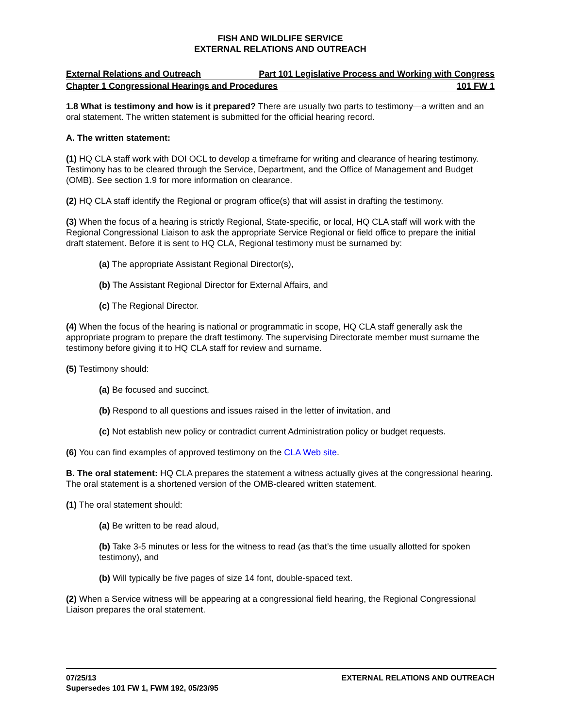FISH AND WILDLIFE SERVICE
EXTERNAL RELATIONS AND OUTREACH
External Relations and Outreach Part 101 Legislative Process and Working with Congress
Chapter 1 Congressional Hearings and Procedures 101 FW 1
1.8 What is testimony and how is it prepared? There are usually two parts to testimony—a written and an oral statement. The written statement is submitted for the official hearing record.
A. The written statement:
(1) HQ CLA staff work with DOI OCL to develop a timeframe for writing and clearance of hearing testimony. Testimony has to be cleared through the Service, Department, and the Office of Management and Budget (OMB). See section 1.9 for more information on clearance.
(2) HQ CLA staff identify the Regional or program office(s) that will assist in drafting the testimony.
(3) When the focus of a hearing is strictly Regional, State-specific, or local, HQ CLA staff will work with the Regional Congressional Liaison to ask the appropriate Service Regional or field office to prepare the initial draft statement. Before it is sent to HQ CLA, Regional testimony must be surnamed by:
(a) The appropriate Assistant Regional Director(s),
(b) The Assistant Regional Director for External Affairs, and
(c) The Regional Director.
(4) When the focus of the hearing is national or programmatic in scope, HQ CLA staff generally ask the appropriate program to prepare the draft testimony. The supervising Directorate member must surname the testimony before giving it to HQ CLA staff for review and surname.
(5) Testimony should:
(a) Be focused and succinct,
(b) Respond to all questions and issues raised in the letter of invitation, and
(c) Not establish new policy or contradict current Administration policy or budget requests.
(6) You can find examples of approved testimony on the CLA Web site.
B. The oral statement: HQ CLA prepares the statement a witness actually gives at the congressional hearing. The oral statement is a shortened version of the OMB-cleared written statement.
(1) The oral statement should:
(a) Be written to be read aloud,
(b) Take 3-5 minutes or less for the witness to read (as that’s the time usually allotted for spoken testimony), and
(b) Will typically be five pages of size 14 font, double-spaced text.
(2) When a Service witness will be appearing at a congressional field hearing, the Regional Congressional Liaison prepares the oral statement.
EXTERNAL RELATIONS AND OUTREACH 07/25/13
Supersedes 101 FW 1, FWM 192, 05/23/95